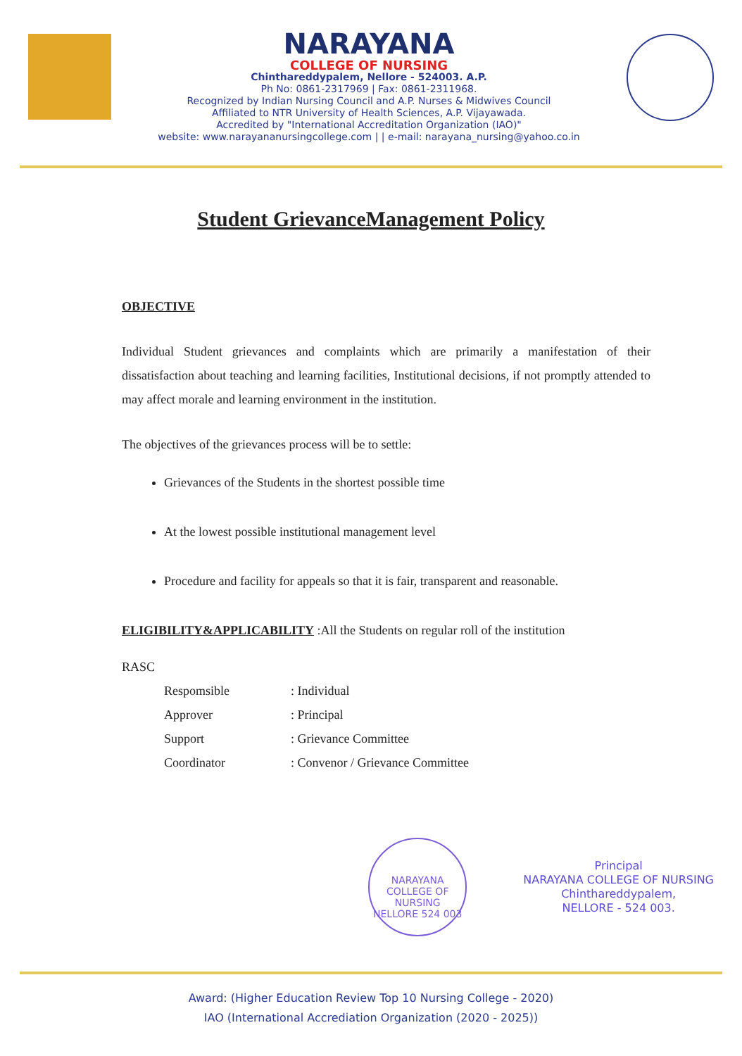NARAYANA
COLLEGE OF NURSING
Chinthareddypalem, Nellore - 524003. A.P.
Ph No: 0861-2317969 | Fax: 0861-2311968.
Recognized by Indian Nursing Council and A.P. Nurses & Midwives Council
Affiliated to NTR University of Health Sciences, A.P. Vijayawada.
Accredited by "International Accreditation Organization (IAO)"
website: www.narayananursingcollege.com | | e-mail: narayana_nursing@yahoo.co.in
Student GrievanceManagement Policy
OBJECTIVE
Individual Student grievances and complaints which are primarily a manifestation of their dissatisfaction about teaching and learning facilities, Institutional decisions, if not promptly attended to may affect morale and learning environment in the institution.
The objectives of the grievances process will be to settle:
Grievances of the Students in the shortest possible time
At the lowest possible institutional management level
Procedure and facility for appeals so that it is fair, transparent and reasonable.
ELIGIBILITY&APPLICABILITY :All the Students on regular roll of the institution
RASC
Respomsible : Individual
Approver : Principal
Support : Grievance Committee
Coordinator : Convenor / Grievance Committee
NARAYANA COLLEGE OF NURSING
NELLORE 524 003
Principal
NARAYANA COLLEGE OF NURSING
Chinthareddypalem,
NELLORE - 524 003.
Award: (Higher Education Review Top 10 Nursing College - 2020)
IAO (International Accrediation Organization (2020 - 2025))